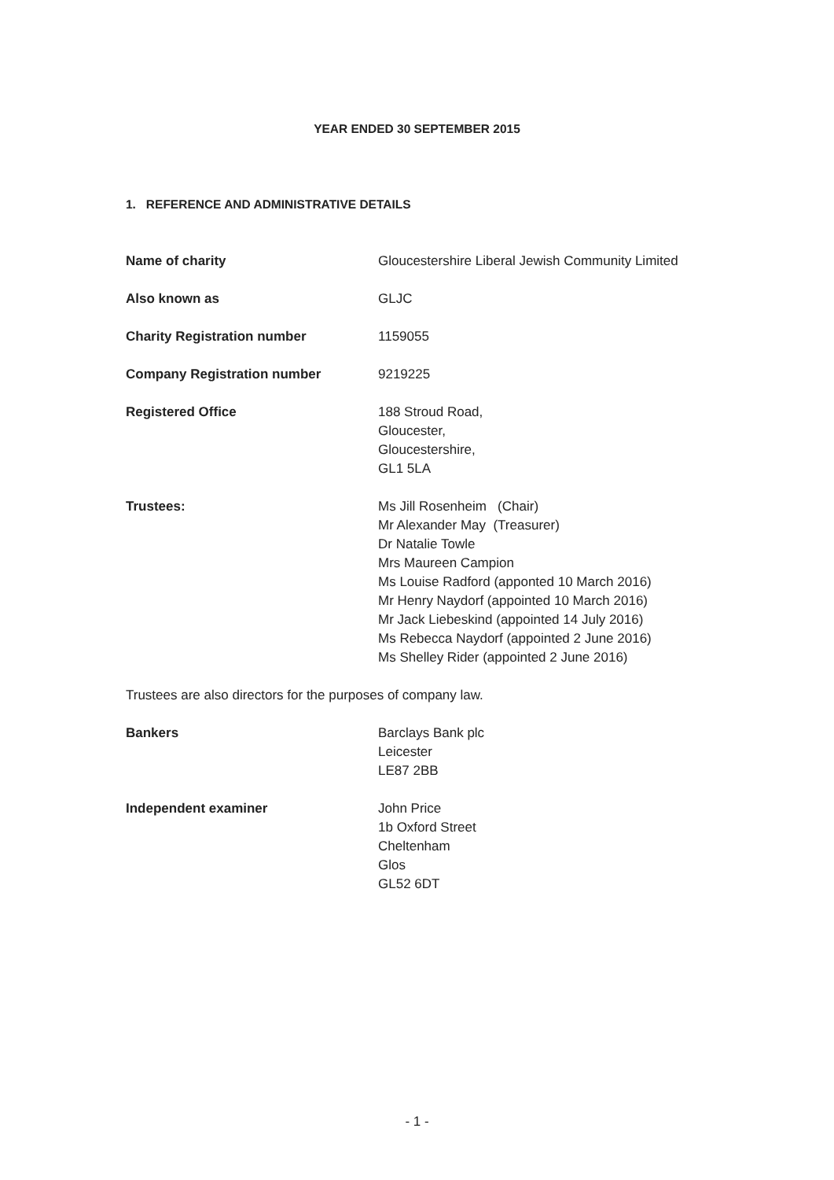YEAR ENDED 30 SEPTEMBER 2015
1. REFERENCE AND ADMINISTRATIVE DETAILS
Name of charity Gloucestershire Liberal Jewish Community Limited
Also known as GLJC
Charity Registration number 1159055
Company Registration number 9219225
Registered Office 188 Stroud Road,
Gloucester,
Gloucestershire,
GL1 5LA
Trustees: Ms Jill Rosenheim (Chair)
Mr Alexander May (Treasurer)
Dr Natalie Towle
Mrs Maureen Campion
Ms Louise Radford (apponted 10 March 2016)
Mr Henry Naydorf (appointed 10 March 2016)
Mr Jack Liebeskind (appointed 14 July 2016)
Ms Rebecca Naydorf (appointed 2 June 2016)
Ms Shelley Rider (appointed 2 June 2016)
Trustees are also directors for the purposes of company law.
Bankers Barclays Bank plc
Leicester
LE87 2BB
Independent examiner John Price
1b Oxford Street
Cheltenham
Glos
GL52 6DT
- 1 -